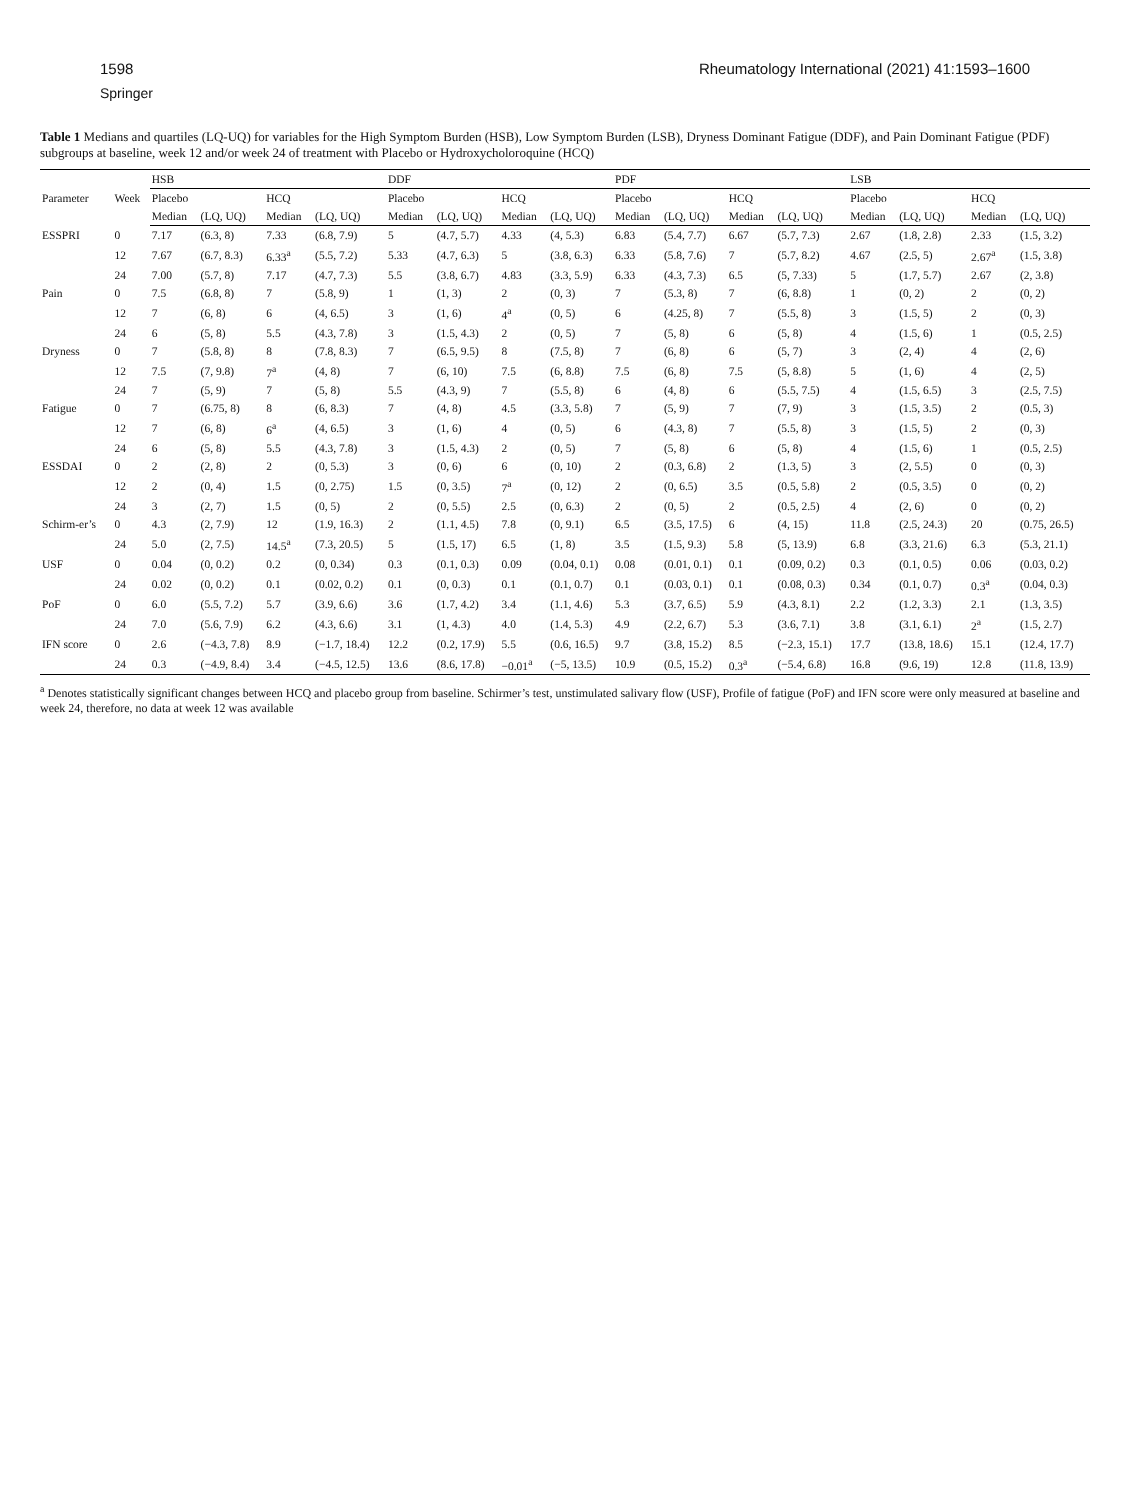1598 Rheumatology International (2021) 41:1593–1600
Springer
Table 1 Medians and quartiles (LQ-UQ) for variables for the High Symptom Burden (HSB), Low Symptom Burden (LSB), Dryness Dominant Fatigue (DDF), and Pain Dominant Fatigue (PDF) subgroups at baseline, week 12 and/or week 24 of treatment with Placebo or Hydroxycholoroquine (HCQ)
| Parameter | Week | HSB | | | | DDF | | | | PDF | | | | LSB | | | |
| --- | --- | --- | --- | --- | --- | --- | --- | --- | --- | --- | --- | --- | --- | --- | --- | --- | --- |
| | | Placebo | | HCQ | | Placebo | | HCQ | | Placebo | | HCQ | | Placebo | | HCQ | |
| | | Median | (LQ, UQ) | Median | (LQ, UQ) | Median | (LQ, UQ) | Median | (LQ, UQ) | Median | (LQ, UQ) | Median | (LQ, UQ) | Median | (LQ, UQ) | Median | (LQ, UQ) |
| ESSPRI | 0 | 7.17 | (6.3, 8) | 7.33 | (6.8, 7.9) | 5 | (4.7, 5.7) | 4.33 | (4, 5.3) | 6.83 | (5.4, 7.7) | 6.67 | (5.7, 7.3) | 2.67 | (1.8, 2.8) | 2.33 | (1.5, 3.2) |
| | 12 | 7.67 | (6.7, 8.3) | 6.33<sup>a</sup> | (5.5, 7.2) | 5.33 | (4.7, 6.3) | 5 | (3.8, 6.3) | 6.33 | (5.8, 7.6) | 7 | (5.7, 8.2) | 4.67 | (2.5, 5) | 2.67<sup>a</sup> | (1.5, 3.8) |
| | 24 | 7.00 | (5.7, 8) | 7.17 | (4.7, 7.3) | 5.5 | (3.8, 6.7) | 4.83 | (3.3, 5.9) | 6.33 | (4.3, 7.3) | 6.5 | (5, 7.33) | 5 | (1.7, 5.7) | 2.67 | (2, 3.8) |
| Pain | 0 | 7.5 | (6.8, 8) | 7 | (5.8, 9) | 1 | (1, 3) | 2 | (0, 3) | 7 | (5.3, 8) | 7 | (6, 8.8) | 1 | (0, 2) | 2 | (0, 2) |
| | 12 | 7 | (6, 8) | 6 | (4, 6.5) | 3 | (1, 6) | 4<sup>a</sup> | (0, 5) | 6 | (4.25, 8) | 7 | (5.5, 8) | 3 | (1.5, 5) | 2 | (0, 3) |
| | 24 | 6 | (5, 8) | 5.5 | (4.3, 7.8) | 3 | (1.5, 4.3) | 2 | (0, 5) | 7 | (5, 8) | 6 | (5, 8) | 4 | (1.5, 6) | 1 | (0.5, 2.5) |
| Dryness | 0 | 7 | (5.8, 8) | 8 | (7.8, 8.3) | 7 | (6.5, 9.5) | 8 | (7.5, 8) | 7 | (6, 8) | 6 | (5, 7) | 3 | (2, 4) | 4 | (2, 6) |
| | 12 | 7.5 | (7, 9.8) | 7<sup>a</sup> | (4, 8) | 7 | (6, 10) | 7.5 | (6, 8.8) | 7.5 | (6, 8) | 7.5 | (5, 8.8) | 5 | (1, 6) | 4 | (2, 5) |
| | 24 | 7 | (5, 9) | 7 | (5, 8) | 5.5 | (4.3, 9) | 7 | (5.5, 8) | 6 | (4, 8) | 6 | (5.5, 7.5) | 4 | (1.5, 6.5) | 3 | (2.5, 7.5) |
| Fatigue | 0 | 7 | (6.75, 8) | 8 | (6, 8.3) | 7 | (4, 8) | 4.5 | (3.3, 5.8) | 7 | (5, 9) | 7 | (7, 9) | 3 | (1.5, 3.5) | 2 | (0.5, 3) |
| | 12 | 7 | (6, 8) | 6<sup>a</sup> | (4, 6.5) | 3 | (1, 6) | 4 | (0, 5) | 6 | (4.3, 8) | 7 | (5.5, 8) | 3 | (1.5, 5) | 2 | (0, 3) |
| | 24 | 6 | (5, 8) | 5.5 | (4.3, 7.8) | 3 | (1.5, 4.3) | 2 | (0, 5) | 7 | (5, 8) | 6 | (5, 8) | 4 | (1.5, 6) | 1 | (0.5, 2.5) |
| ESSDAI | 0 | 2 | (2, 8) | 2 | (0, 5.3) | 3 | (0, 6) | 6 | (0, 10) | 2 | (0.3, 6.8) | 2 | (1.3, 5) | 3 | (2, 5.5) | 0 | (0, 3) |
| | 12 | 2 | (0, 4) | 1.5 | (0, 2.75) | 1.5 | (0, 3.5) | 7<sup>a</sup> | (0, 12) | 2 | (0, 6.5) | 3.5 | (0.5, 5.8) | 2 | (0.5, 3.5) | 0 | (0, 2) |
| | 24 | 3 | (2, 7) | 1.5 | (0, 5) | 2 | (0, 5.5) | 2.5 | (0, 6.3) | 2 | (0, 5) | 2 | (0.5, 2.5) | 4 | (2, 6) | 0 | (0, 2) |
| Schirm-er’s | 0 | 4.3 | (2, 7.9) | 12 | (1.9, 16.3) | 2 | (1.1, 4.5) | 7.8 | (0, 9.1) | 6.5 | (3.5, 17.5) | 6 | (4, 15) | 11.8 | (2.5, 24.3) | 20 | (0.75, 26.5) |
| | 24 | 5.0 | (2, 7.5) | 14.5<sup>a</sup> | (7.3, 20.5) | 5 | (1.5, 17) | 6.5 | (1, 8) | 3.5 | (1.5, 9.3) | 5.8 | (5, 13.9) | 6.8 | (3.3, 21.6) | 6.3 | (5.3, 21.1) |
| USF | 0 | 0.04 | (0, 0.2) | 0.2 | (0, 0.34) | 0.3 | (0.1, 0.3) | 0.09 | (0.04, 0.1) | 0.08 | (0.01, 0.1) | 0.1 | (0.09, 0.2) | 0.3 | (0.1, 0.5) | 0.06 | (0.03, 0.2) |
| | 24 | 0.02 | (0, 0.2) | 0.1 | (0.02, 0.2) | 0.1 | (0, 0.3) | 0.1 | (0.1, 0.7) | 0.1 | (0.03, 0.1) | 0.1 | (0.08, 0.3) | 0.34 | (0.1, 0.7) | 0.3<sup>a</sup> | (0.04, 0.3) |
| PoF | 0 | 6.0 | (5.5, 7.2) | 5.7 | (3.9, 6.6) | 3.6 | (1.7, 4.2) | 3.4 | (1.1, 4.6) | 5.3 | (3.7, 6.5) | 5.9 | (4.3, 8.1) | 2.2 | (1.2, 3.3) | 2.1 | (1.3, 3.5) |
| | 24 | 7.0 | (5.6, 7.9) | 6.2 | (4.3, 6.6) | 3.1 | (1, 4.3) | 4.0 | (1.4, 5.3) | 4.9 | (2.2, 6.7) | 5.3 | (3.6, 7.1) | 3.8 | (3.1, 6.1) | 2<sup>a</sup> | (1.5, 2.7) |
| IFN score | 0 | 2.6 | (−4.3, 7.8) | 8.9 | (−1.7, 18.4) | 12.2 | (0.2, 17.9) | 5.5 | (0.6, 16.5) | 9.7 | (3.8, 15.2) | 8.5 | (−2.3, 15.1) | 17.7 | (13.8, 18.6) | 15.1 | (12.4, 17.7) |
| | 24 | 0.3 | (−4.9, 8.4) | 3.4 | (−4.5, 12.5) | 13.6 | (8.6, 17.8) | −0.01<sup>a</sup> | (−5, 13.5) | 10.9 | (0.5, 15.2) | 0.3<sup>a</sup> | (−5.4, 6.8) | 16.8 | (9.6, 19) | 12.8 | (11.8, 13.9) |
<sup>a</sup> Denotes statistically significant changes between HCQ and placebo group from baseline. Schirmer’s test, unstimulated salivary flow (USF), Profile of fatigue (PoF) and IFN score were only measured at baseline and week 24, therefore, no data at week 12 was available